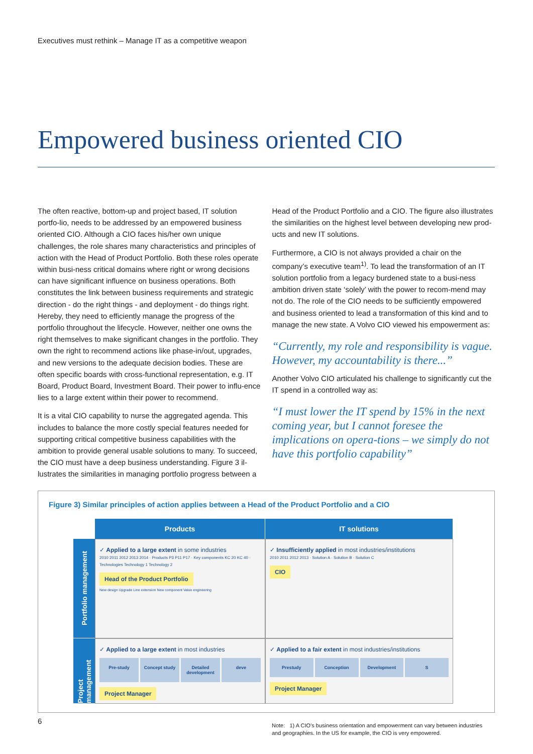Executives must rethink – Manage IT as a competitive weapon
Empowered business oriented CIO
The often reactive, bottom-up and project based, IT solution portfo-lio, needs to be addressed by an empowered business oriented CIO. Although a CIO faces his/her own unique challenges, the role shares many characteristics and principles of action with the Head of Product Portfolio. Both these roles operate within busi-ness critical domains where right or wrong decisions can have significant influence on business operations. Both constitutes the link between business requirements and strategic direction - do the right things - and deployment - do things right. Hereby, they need to efficiently manage the progress of the portfolio throughout the lifecycle. However, neither one owns the right themselves to make significant changes in the portfolio. They own the right to recommend actions like phase-in/out, upgrades, and new versions to the adequate decision bodies. These are often specific boards with cross-functional representation, e.g. IT Board, Product Board, Investment Board. Their power to influ-ence lies to a large extent within their power to recommend.
It is a vital CIO capability to nurse the aggregated agenda. This includes to balance the more costly special features needed for supporting critical competitive business capabilities with the ambition to provide general usable solutions to many. To succeed, the CIO must have a deep business understanding. Figure 3 il-lustrates the similarities in managing portfolio progress between a
Head of the Product Portfolio and a CIO. The figure also illustrates the similarities on the highest level between developing new prod-ucts and new IT solutions.
Furthermore, a CIO is not always provided a chair on the company’s executive team<sup>1)</sup>. To lead the transformation of an IT solution portfolio from a legacy burdened state to a busi-ness ambition driven state ‘solely’ with the power to recom-mend may not do. The role of the CIO needs to be sufficiently empowered and business oriented to lead a transformation of this kind and to manage the new state. A Volvo CIO viewed his empowerment as:
“Currently, my role and responsibility is vague. However, my accountability is there...”
Another Volvo CIO articulated his challenge to significantly cut the IT spend in a controlled way as:
“I must lower the IT spend by 15% in the next coming year, but I cannot foresee the implications on opera-tions – we simply do not have this portfolio capability”
Figure 3) Similar principles of action applies between a Head of the Product Portfolio and a CIO
Products
IT solutions
Portfolio management
✓ Applied to a large extent in some industries
2010 2011 2012 2013 2014 · Products P3 P11 P17 · Key components KC 20 KC 40 · Technologies Technology 1 Technology 2
Head of the Product Portfolio
New design Upgrade Line extension New component Value engineering
✓ Insufficiently applied in most industries/institutions
2010 2011 2012 2013 · Solution A · Solution B · Solution C
CIO
Project management
✓ Applied to a large extent in most industries
Pre-study Concept study Detailed development deve
Project Manager
✓ Applied to a fair extent in most industries/institutions
Prestudy Conception Development S
Project Manager
6
Note: 1) A CIO’s business orientation and empowerment can vary between industries and geographies. In the US for example, the CIO is very empowered.